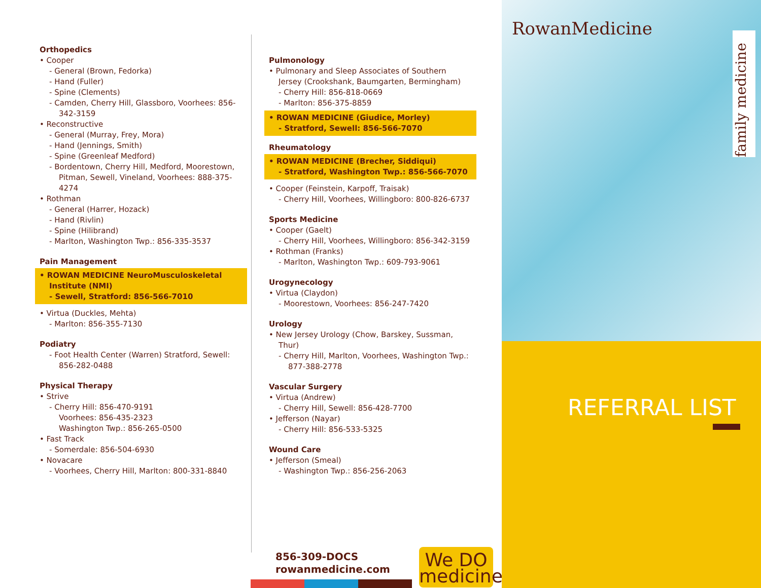Orthopedics
• Cooper
- General (Brown, Fedorka)
- Hand (Fuller)
- Spine (Clements)
- Camden, Cherry Hill, Glassboro, Voorhees: 856-342-3159
• Reconstructive
- General (Murray, Frey, Mora)
- Hand (Jennings, Smith)
- Spine (Greenleaf Medford)
- Bordentown, Cherry Hill, Medford, Moorestown, Pitman, Sewell, Vineland, Voorhees: 888-375-4274
• Rothman
- General (Harrer, Hozack)
- Hand (Rivlin)
- Spine (Hilibrand)
- Marlton, Washington Twp.: 856-335-3537
Pain Management
• ROWAN MEDICINE NeuroMusculoskeletal Institute (NMI)
- Sewell, Stratford: 856-566-7010
• Virtua (Duckles, Mehta)
- Marlton: 856-355-7130
Podiatry
- Foot Health Center (Warren) Stratford, Sewell: 856-282-0488
Physical Therapy
• Strive
- Cherry Hill: 856-470-9191
Voorhees: 856-435-2323
Washington Twp.: 856-265-0500
• Fast Track
- Somerdale: 856-504-6930
• Novacare
- Voorhees, Cherry Hill, Marlton: 800-331-8840
Pulmonology
• Pulmonary and Sleep Associates of Southern Jersey (Crookshank, Baumgarten, Bermingham)
- Cherry Hill: 856-818-0669
- Marlton: 856-375-8859
• ROWAN MEDICINE (Giudice, Morley)
- Stratford, Sewell: 856-566-7070
Rheumatology
• ROWAN MEDICINE (Brecher, Siddiqui)
- Stratford, Washington Twp.: 856-566-7070
• Cooper (Feinstein, Karpoff, Traisak)
- Cherry Hill, Voorhees, Willingboro: 800-826-6737
Sports Medicine
• Cooper (Gaelt)
- Cherry Hill, Voorhees, Willingboro: 856-342-3159
• Rothman (Franks)
- Marlton, Washington Twp.: 609-793-9061
Urogynecology
• Virtua (Claydon)
- Moorestown, Voorhees: 856-247-7420
Urology
• New Jersey Urology (Chow, Barskey, Sussman, Thur)
- Cherry Hill, Marlton, Voorhees, Washington Twp.: 877-388-2778
Vascular Surgery
• Virtua (Andrew)
- Cherry Hill, Sewell: 856-428-7700
• Jefferson (Nayar)
- Cherry Hill: 856-533-5325
Wound Care
• Jefferson (Smeal)
- Washington Twp.: 856-256-2063
856-309-DOCS
rowanmedicine.com
We DO
medicine
RowanMedicine
family medicine
REFERRAL LIST